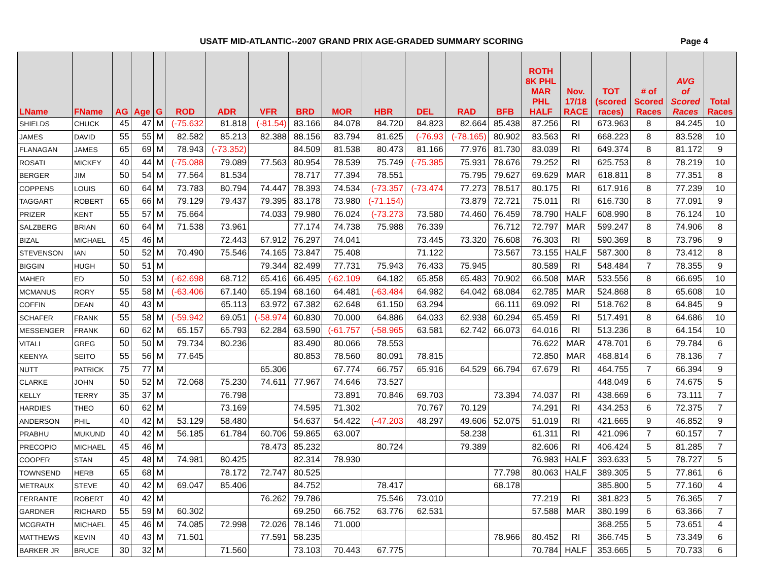USATF MID-ATLANTIC--2007 GRAND PRIX AGE-GRADED SUMMARY SCORING
Page 4
| LName | FName | AG | Age | G | ROD | ADR | VFR | BRD | MOR | HBR | DEL | RAD | BFB | ROTH 8K PHL MAR PHL HALF | Nov. 17/18 RACE | TOT (scored races) | # of Scored Races | AVG of Scored Races | Total Races |
| --- | --- | --- | --- | --- | --- | --- | --- | --- | --- | --- | --- | --- | --- | --- | --- | --- | --- | --- | --- |
| SHIELDS | CHUCK | 45 | 47 | M | (-75.632 | 81.818 | (-81.54) | 83.166 | 84.078 | 84.720 | 84.823 | 82.664 | 85.438 | 87.256 | RI | 673.963 | 8 | 84.245 | 10 |
| JAMES | DAVID | 55 | 55 | M | 82.582 | 85.213 | 82.388 | 88.156 | 83.794 | 81.625 | (-76.93 | (-78.165) | 80.902 | 83.563 | RI | 668.223 | 8 | 83.528 | 10 |
| FLANAGAN | JAMES | 65 | 69 | M | 78.943 | (-73.352) | | 84.509 | 81.538 | 80.473 | 81.166 | 77.976 | 81.730 | 83.039 | RI | 649.374 | 8 | 81.172 | 9 |
| ROSATI | MICKEY | 40 | 44 | M | (-75.088 | 79.089 | 77.563 | 80.954 | 78.539 | 75.749 | (-75.385 | 75.931 | 78.676 | 79.252 | RI | 625.753 | 8 | 78.219 | 10 |
| BERGER | JIM | 50 | 54 | M | 77.564 | 81.534 | | 78.717 | 77.394 | 78.551 | | 75.795 | 79.627 | 69.629 | MAR | 618.811 | 8 | 77.351 | 8 |
| COPPENS | LOUIS | 60 | 64 | M | 73.783 | 80.794 | 74.447 | 78.393 | 74.534 | (-73.357 | (-73.474 | 77.273 | 78.517 | 80.175 | RI | 617.916 | 8 | 77.239 | 10 |
| TAGGART | ROBERT | 65 | 66 | M | 79.129 | 79.437 | 79.395 | 83.178 | 73.980 | (-71.154) | | 73.879 | 72.721 | 75.011 | RI | 616.730 | 8 | 77.091 | 9 |
| PRIZER | KENT | 55 | 57 | M | 75.664 | | 74.033 | 79.980 | 76.024 | (-73.273 | 73.580 | 74.460 | 76.459 | 78.790 | HALF | 608.990 | 8 | 76.124 | 10 |
| SALZBERG | BRIAN | 60 | 64 | M | 71.538 | 73.961 | | 77.174 | 74.738 | 75.988 | 76.339 | | 76.712 | 72.797 | MAR | 599.247 | 8 | 74.906 | 8 |
| BIZAL | MICHAEL | 45 | 46 | M | | 72.443 | 67.912 | 76.297 | 74.041 | | 73.445 | 73.320 | 76.608 | 76.303 | RI | 590.369 | 8 | 73.796 | 9 |
| STEVENSON | IAN | 50 | 52 | M | 70.490 | 75.546 | 74.165 | 73.847 | 75.408 | | 71.122 | | 73.567 | 73.155 | HALF | 587.300 | 8 | 73.412 | 8 |
| BIGGIN | HUGH | 50 | 51 | M | | | 79.344 | 82.499 | 77.731 | 75.943 | 76.433 | 75.945 | | 80.589 | RI | 548.484 | 7 | 78.355 | 9 |
| MAHER | ED | 50 | 53 | M | (-62.698 | 68.712 | 65.416 | 66.495 | (-62.109 | 64.182 | 65.858 | 65.483 | 70.902 | 66.508 | MAR | 533.556 | 8 | 66.695 | 10 |
| MCMANUS | RORY | 55 | 58 | M | (-63.406 | 67.140 | 65.194 | 68.160 | 64.481 | (-63.484 | 64.982 | 64.042 | 68.084 | 62.785 | MAR | 524.868 | 8 | 65.608 | 10 |
| COFFIN | DEAN | 40 | 43 | M | | 65.113 | 63.972 | 67.382 | 62.648 | 61.150 | 63.294 | | 66.111 | 69.092 | RI | 518.762 | 8 | 64.845 | 9 |
| SCHAFER | FRANK | 55 | 58 | M | (-59.942 | 69.051 | (-58.974 | 60.830 | 70.000 | 64.886 | 64.033 | 62.938 | 60.294 | 65.459 | RI | 517.491 | 8 | 64.686 | 10 |
| MESSENGER | FRANK | 60 | 62 | M | 65.157 | 65.793 | 62.284 | 63.590 | (-61.757 | (-58.965 | 63.581 | 62.742 | 66.073 | 64.016 | RI | 513.236 | 8 | 64.154 | 10 |
| VITALI | GREG | 50 | 50 | M | 79.734 | 80.236 | | 83.490 | 80.066 | 78.553 | | | | 76.622 | MAR | 478.701 | 6 | 79.784 | 6 |
| KEENYA | SEITO | 55 | 56 | M | 77.645 | | | 80.853 | 78.560 | 80.091 | 78.815 | | | 72.850 | MAR | 468.814 | 6 | 78.136 | 7 |
| NUTT | PATRICK | 75 | 77 | M | | | 65.306 | | 67.774 | 66.757 | 65.916 | 64.529 | 66.794 | 67.679 | RI | 464.755 | 7 | 66.394 | 9 |
| CLARKE | JOHN | 50 | 52 | M | 72.068 | 75.230 | 74.611 | 77.967 | 74.646 | 73.527 | | | | | | 448.049 | 6 | 74.675 | 5 |
| KELLY | TERRY | 35 | 37 | M | | 76.798 | | | 73.891 | 70.846 | 69.703 | | 73.394 | 74.037 | RI | 438.669 | 6 | 73.111 | 7 |
| HARDIES | THEO | 60 | 62 | M | | 73.169 | | 74.595 | 71.302 | | 70.767 | 70.129 | | 74.291 | RI | 434.253 | 6 | 72.375 | 7 |
| ANDERSON | PHIL | 40 | 42 | M | 53.129 | 58.480 | | 54.637 | 54.422 | (-47.203 | 48.297 | 49.606 | 52.075 | 51.019 | RI | 421.665 | 9 | 46.852 | 9 |
| PRABHU | MUKUND | 40 | 42 | M | 56.185 | 61.784 | 60.706 | 59.865 | 63.007 | | | 58.238 | | 61.311 | RI | 421.096 | 7 | 60.157 | 7 |
| PRECOPIO | MICHAEL | 45 | 46 | M | | | 78.473 | 85.232 | | 80.724 | | 79.389 | | 82.606 | RI | 406.424 | 5 | 81.285 | 7 |
| COOPER | STAN | 45 | 48 | M | 74.981 | 80.425 | | 82.314 | 78.930 | | | | | 76.983 | HALF | 393.633 | 5 | 78.727 | 5 |
| TOWNSEND | HERB | 65 | 68 | M | | 78.172 | 72.747 | 80.525 | | | | | 77.798 | 80.063 | HALF | 389.305 | 5 | 77.861 | 6 |
| METRAUX | STEVE | 40 | 42 | M | 69.047 | 85.406 | | 84.752 | | 78.417 | | | 68.178 | | | 385.800 | 5 | 77.160 | 4 |
| FERRANTE | ROBERT | 40 | 42 | M | | | 76.262 | 79.786 | | 75.546 | 73.010 | | | 77.219 | RI | 381.823 | 5 | 76.365 | 7 |
| GARDNER | RICHARD | 55 | 59 | M | 60.302 | | | 69.250 | 66.752 | 63.776 | 62.531 | | | 57.588 | MAR | 380.199 | 6 | 63.366 | 7 |
| MCGRATH | MICHAEL | 45 | 46 | M | 74.085 | 72.998 | 72.026 | 78.146 | 71.000 | | | | | | | 368.255 | 5 | 73.651 | 4 |
| MATTHEWS | KEVIN | 40 | 43 | M | 71.501 | | 77.591 | 58.235 | | | | | 78.966 | 80.452 | RI | 366.745 | 5 | 73.349 | 6 |
| BARKER JR | BRUCE | 30 | 32 | M | | 71.560 | | 73.103 | 70.443 | 67.775 | | | | 70.784 | HALF | 353.665 | 5 | 70.733 | 6 |